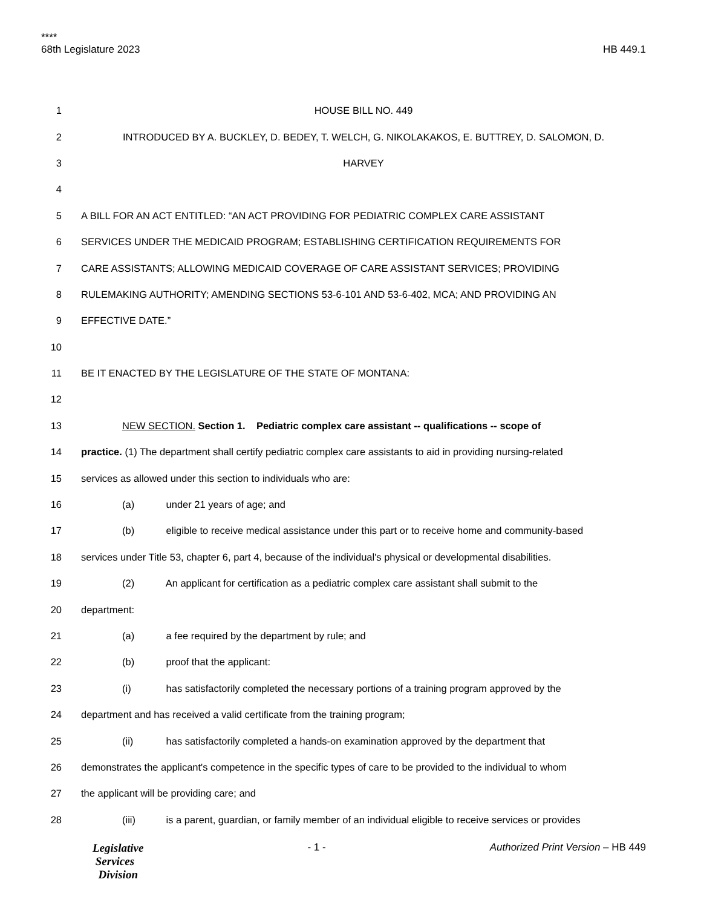****
68th Legislature 2023 HB 449.1
1 HOUSE BILL NO. 449
2 INTRODUCED BY A. BUCKLEY, D. BEDEY, T. WELCH, G. NIKOLAKAKOS, E. BUTTREY, D. SALOMON, D.
3 HARVEY
4
5 A BILL FOR AN ACT ENTITLED: “AN ACT PROVIDING FOR PEDIATRIC COMPLEX CARE ASSISTANT
6 SERVICES UNDER THE MEDICAID PROGRAM; ESTABLISHING CERTIFICATION REQUIREMENTS FOR
7 CARE ASSISTANTS; ALLOWING MEDICAID COVERAGE OF CARE ASSISTANT SERVICES; PROVIDING
8 RULEMAKING AUTHORITY; AMENDING SECTIONS 53-6-101 AND 53-6-402, MCA; AND PROVIDING AN
9 EFFECTIVE DATE.”
10
11 BE IT ENACTED BY THE LEGISLATURE OF THE STATE OF MONTANA:
12
13 NEW SECTION. Section 1. Pediatric complex care assistant -- qualifications -- scope of
14 practice. (1) The department shall certify pediatric complex care assistants to aid in providing nursing-related
15 services as allowed under this section to individuals who are:
16 (a) under 21 years of age; and
17 (b) eligible to receive medical assistance under this part or to receive home and community-based
18 services under Title 53, chapter 6, part 4, because of the individual's physical or developmental disabilities.
19 (2) An applicant for certification as a pediatric complex care assistant shall submit to the
20 department:
21 (a) a fee required by the department by rule; and
22 (b) proof that the applicant:
23 (i) has satisfactorily completed the necessary portions of a training program approved by the
24 department and has received a valid certificate from the training program;
25 (ii) has satisfactorily completed a hands-on examination approved by the department that
26 demonstrates the applicant's competence in the specific types of care to be provided to the individual to whom
27 the applicant will be providing care; and
28 (iii) is a parent, guardian, or family member of an individual eligible to receive services or provides
Legislative
Services
Division
- 1 - Authorized Print Version – HB 449